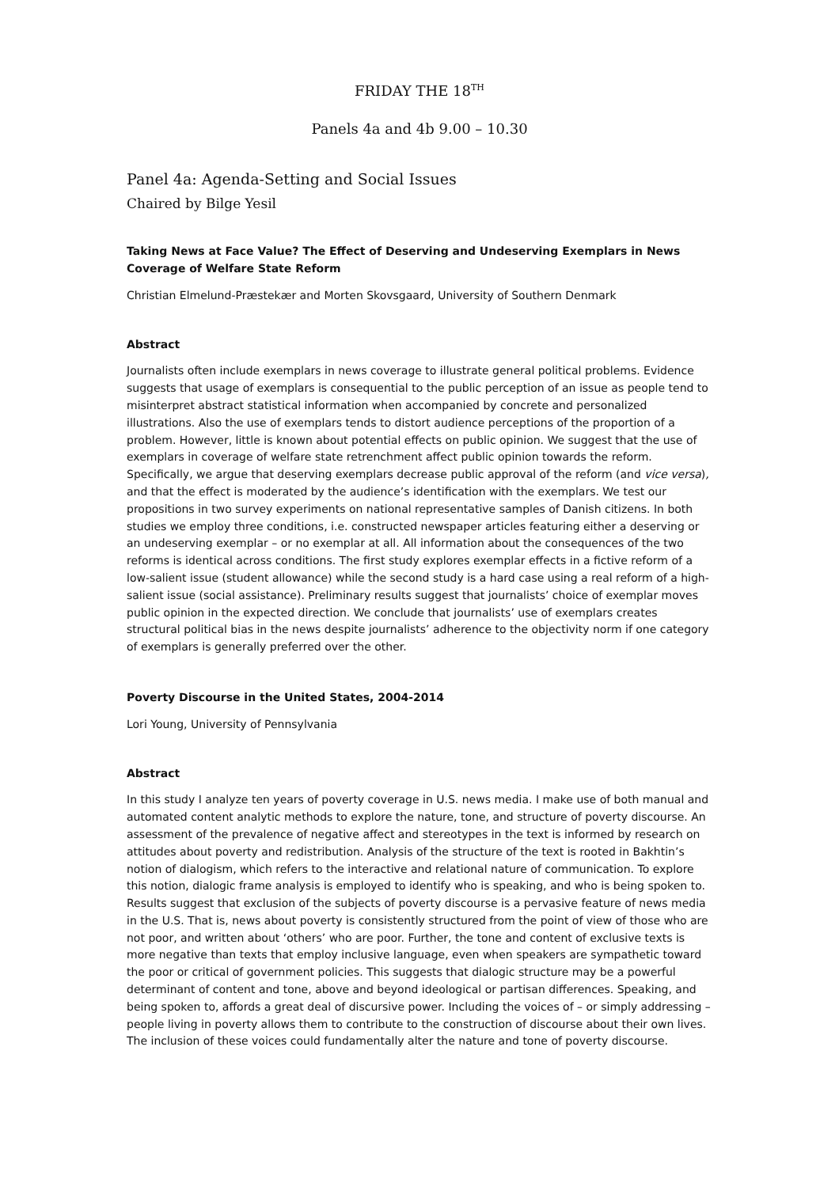FRIDAY THE 18<sup>TH</sup>
Panels 4a and 4b 9.00 – 10.30
Panel 4a: Agenda-Setting and Social Issues
Chaired by Bilge Yesil
Taking News at Face Value? The Effect of Deserving and Undeserving Exemplars in News Coverage of Welfare State Reform
Christian Elmelund-Præstekær and Morten Skovsgaard, University of Southern Denmark
Abstract
Journalists often include exemplars in news coverage to illustrate general political problems. Evidence suggests that usage of exemplars is consequential to the public perception of an issue as people tend to misinterpret abstract statistical information when accompanied by concrete and personalized illustrations. Also the use of exemplars tends to distort audience perceptions of the proportion of a problem. However, little is known about potential effects on public opinion. We suggest that the use of exemplars in coverage of welfare state retrenchment affect public opinion towards the reform. Specifically, we argue that deserving exemplars decrease public approval of the reform (and vice versa), and that the effect is moderated by the audience’s identification with the exemplars. We test our propositions in two survey experiments on national representative samples of Danish citizens. In both studies we employ three conditions, i.e. constructed newspaper articles featuring either a deserving or an undeserving exemplar – or no exemplar at all. All information about the consequences of the two reforms is identical across conditions. The first study explores exemplar effects in a fictive reform of a low-salient issue (student allowance) while the second study is a hard case using a real reform of a high-salient issue (social assistance). Preliminary results suggest that journalists’ choice of exemplar moves public opinion in the expected direction. We conclude that journalists’ use of exemplars creates structural political bias in the news despite journalists’ adherence to the objectivity norm if one category of exemplars is generally preferred over the other.
Poverty Discourse in the United States, 2004-2014
Lori Young, University of Pennsylvania
Abstract
In this study I analyze ten years of poverty coverage in U.S. news media. I make use of both manual and automated content analytic methods to explore the nature, tone, and structure of poverty discourse. An assessment of the prevalence of negative affect and stereotypes in the text is informed by research on attitudes about poverty and redistribution. Analysis of the structure of the text is rooted in Bakhtin’s notion of dialogism, which refers to the interactive and relational nature of communication. To explore this notion, dialogic frame analysis is employed to identify who is speaking, and who is being spoken to. Results suggest that exclusion of the subjects of poverty discourse is a pervasive feature of news media in the U.S. That is, news about poverty is consistently structured from the point of view of those who are not poor, and written about ‘others’ who are poor. Further, the tone and content of exclusive texts is more negative than texts that employ inclusive language, even when speakers are sympathetic toward the poor or critical of government policies. This suggests that dialogic structure may be a powerful determinant of content and tone, above and beyond ideological or partisan differences. Speaking, and being spoken to, affords a great deal of discursive power. Including the voices of – or simply addressing – people living in poverty allows them to contribute to the construction of discourse about their own lives. The inclusion of these voices could fundamentally alter the nature and tone of poverty discourse.